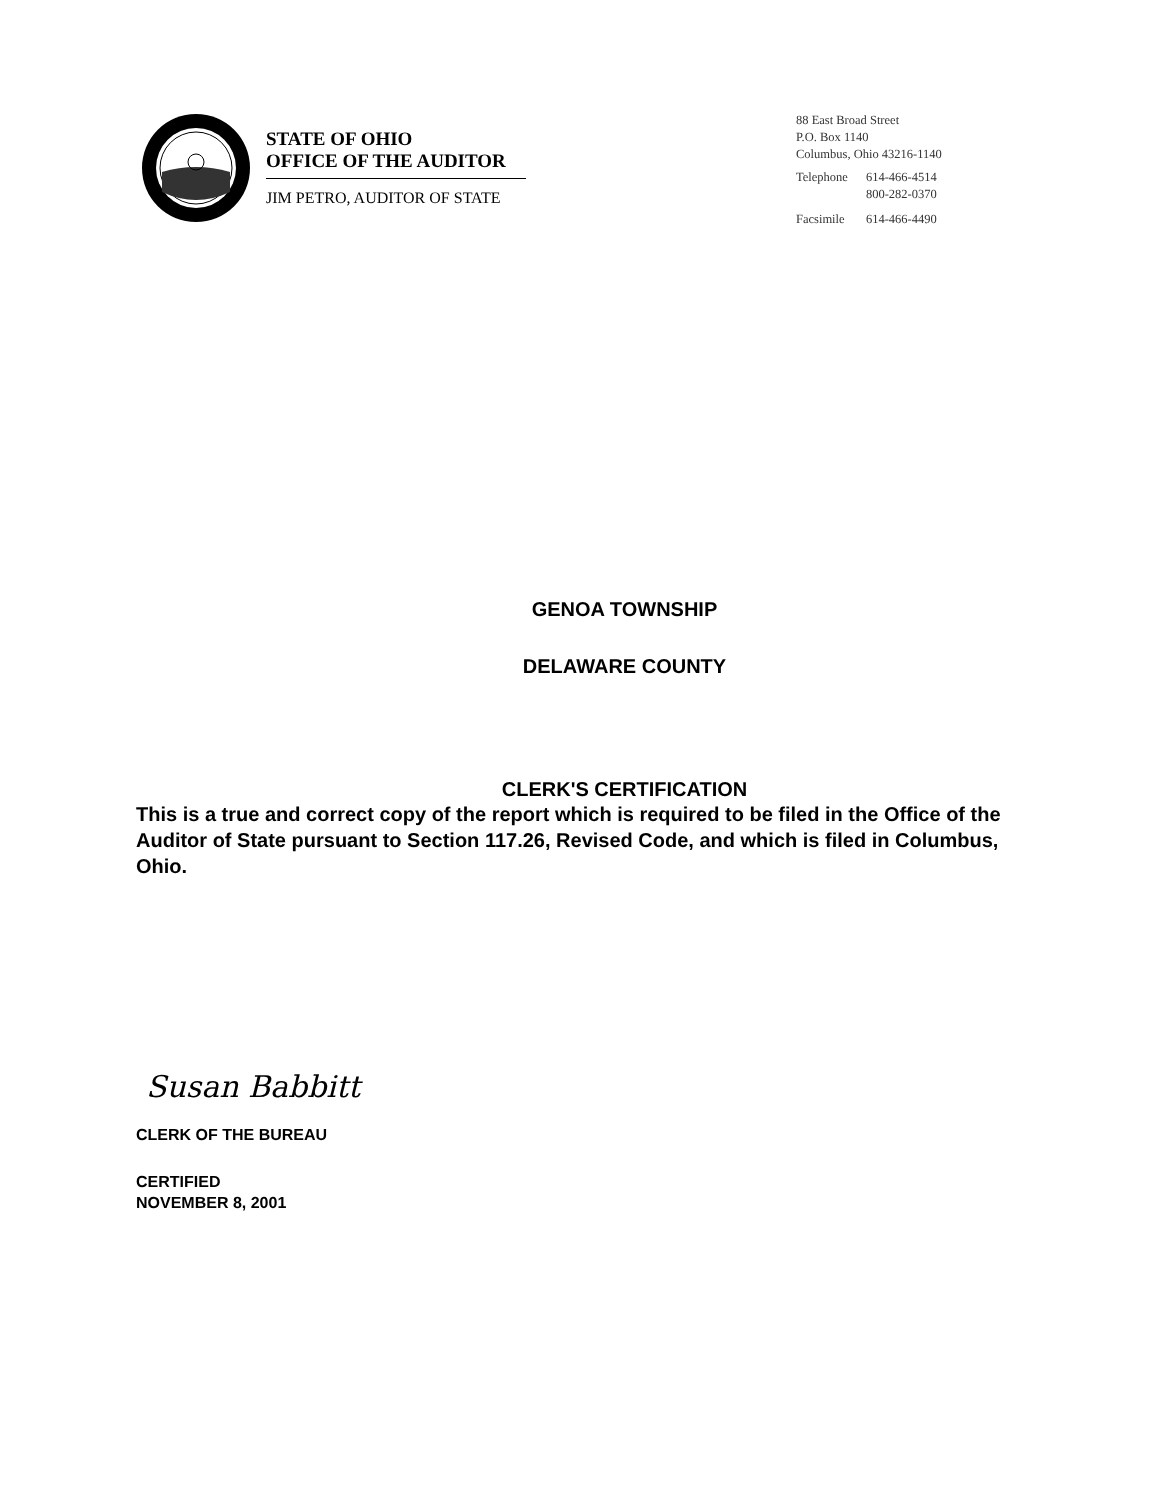STATE OF OHIO
OFFICE OF THE AUDITOR
JIM PETRO, AUDITOR OF STATE
88 East Broad Street
P.O. Box 1140
Columbus, Ohio 43216-1140
| Telephone | 614-466-4514 800-282-0370 |
| Facsimile | 614-466-4490 |
GENOA TOWNSHIP
DELAWARE COUNTY
CLERK'S CERTIFICATION
This is a true and correct copy of the report which is required to be filed in the Office of the Auditor of State pursuant to Section 117.26, Revised Code, and which is filed in Columbus, Ohio.
Susan Babbitt
CLERK OF THE BUREAU
CERTIFIED
NOVEMBER 8, 2001